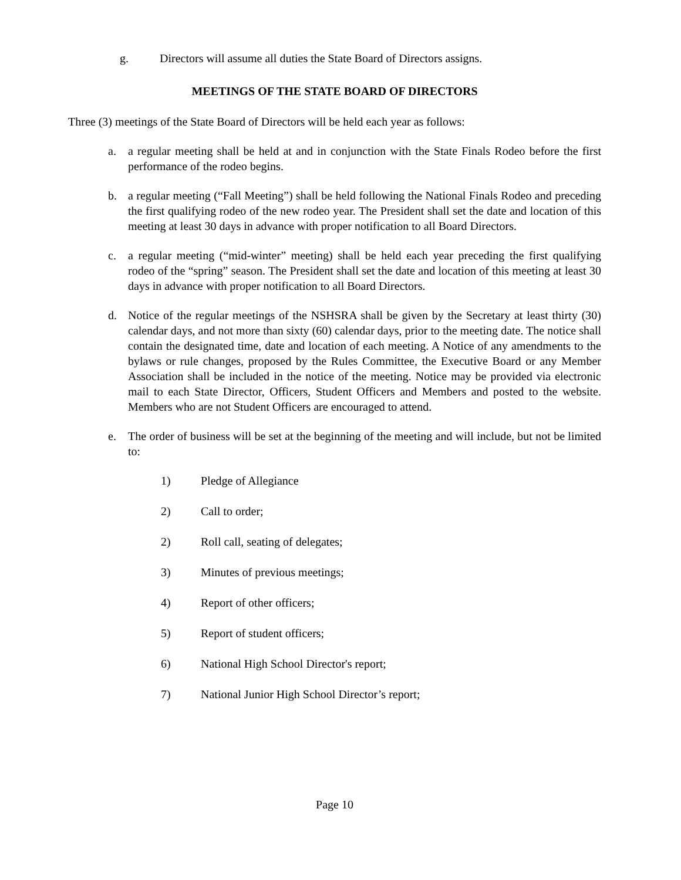g. Directors will assume all duties the State Board of Directors assigns.
MEETINGS OF THE STATE BOARD OF DIRECTORS
Three (3) meetings of the State Board of Directors will be held each year as follows:
a. a regular meeting shall be held at and in conjunction with the State Finals Rodeo before the first performance of the rodeo begins.
b. a regular meeting (“Fall Meeting”) shall be held following the National Finals Rodeo and preceding the first qualifying rodeo of the new rodeo year. The President shall set the date and location of this meeting at least 30 days in advance with proper notification to all Board Directors.
c. a regular meeting (“mid-winter” meeting) shall be held each year preceding the first qualifying rodeo of the “spring” season. The President shall set the date and location of this meeting at least 30 days in advance with proper notification to all Board Directors.
d. Notice of the regular meetings of the NSHSRA shall be given by the Secretary at least thirty (30) calendar days, and not more than sixty (60) calendar days, prior to the meeting date. The notice shall contain the designated time, date and location of each meeting. A Notice of any amendments to the bylaws or rule changes, proposed by the Rules Committee, the Executive Board or any Member Association shall be included in the notice of the meeting. Notice may be provided via electronic mail to each State Director, Officers, Student Officers and Members and posted to the website. Members who are not Student Officers are encouraged to attend.
e. The order of business will be set at the beginning of the meeting and will include, but not be limited to:
1) Pledge of Allegiance
2) Call to order;
2) Roll call, seating of delegates;
3) Minutes of previous meetings;
4) Report of other officers;
5) Report of student officers;
6) National High School Director's report;
7) National Junior High School Director’s report;
Page 10